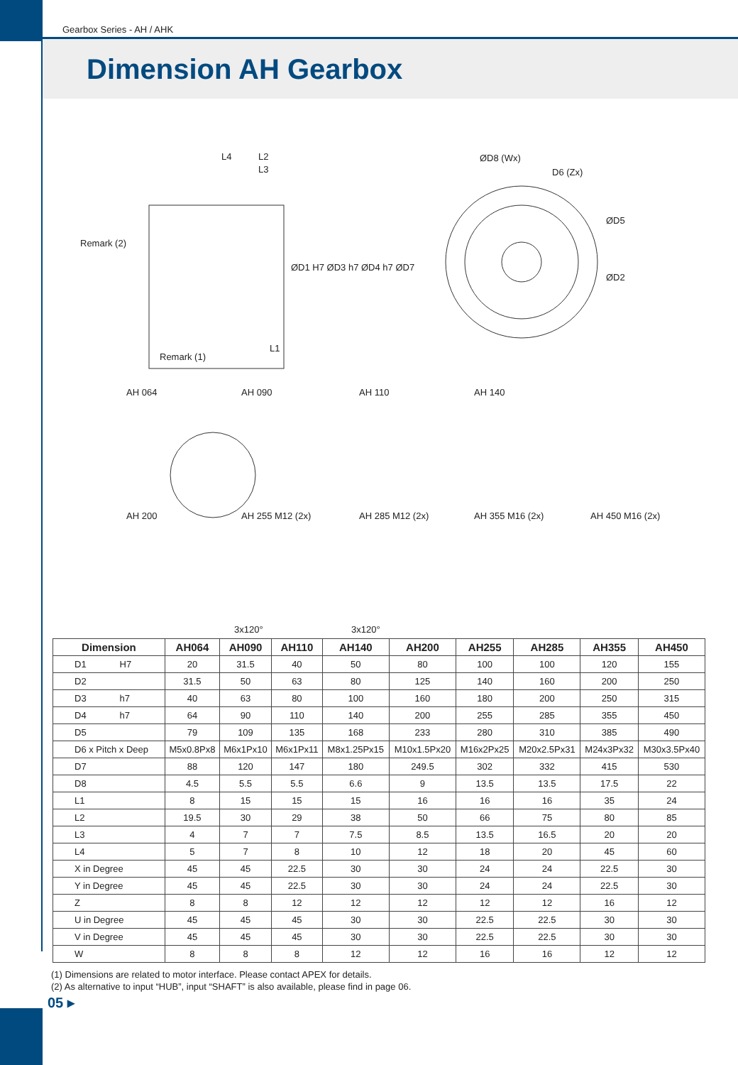Gearbox Series - AH / AHK
Dimension AH Gearbox
L4 L2
L3
Remark (2)
ØD1 H7 ØD3 h7 ØD4 h7 ØD7
L1
Remark (1)
ØD8 (Wx)
D6 (Zx)
ØD5
ØD2
AH 064 AH 090 AH 110 AH 140
AH 200 AH 255 M12 (2x) AH 285 M12 (2x) AH 355 M16 (2x) AH 450 M16 (2x)
3x120° 3x120°
| Dimension | AH064 | AH090 | AH110 | AH140 | AH200 | AH255 | AH285 | AH355 | AH450 |
| --- | --- | --- | --- | --- | --- | --- | --- | --- | --- |
| D1 H7 | 20 | 31.5 | 40 | 50 | 80 | 100 | 100 | 120 | 155 |
| D2 | 31.5 | 50 | 63 | 80 | 125 | 140 | 160 | 200 | 250 |
| D3 h7 | 40 | 63 | 80 | 100 | 160 | 180 | 200 | 250 | 315 |
| D4 h7 | 64 | 90 | 110 | 140 | 200 | 255 | 285 | 355 | 450 |
| D5 | 79 | 109 | 135 | 168 | 233 | 280 | 310 | 385 | 490 |
| D6 x Pitch x Deep | M5x0.8Px8 | M6x1Px10 | M6x1Px11 | M8x1.25Px15 | M10x1.5Px20 | M16x2Px25 | M20x2.5Px31 | M24x3Px32 | M30x3.5Px40 |
| D7 | 88 | 120 | 147 | 180 | 249.5 | 302 | 332 | 415 | 530 |
| D8 | 4.5 | 5.5 | 5.5 | 6.6 | 9 | 13.5 | 13.5 | 17.5 | 22 |
| L1 | 8 | 15 | 15 | 15 | 16 | 16 | 16 | 35 | 24 |
| L2 | 19.5 | 30 | 29 | 38 | 50 | 66 | 75 | 80 | 85 |
| L3 | 4 | 7 | 7 | 7.5 | 8.5 | 13.5 | 16.5 | 20 | 20 |
| L4 | 5 | 7 | 8 | 10 | 12 | 18 | 20 | 45 | 60 |
| X in Degree | 45 | 45 | 22.5 | 30 | 30 | 24 | 24 | 22.5 | 30 |
| Y in Degree | 45 | 45 | 22.5 | 30 | 30 | 24 | 24 | 22.5 | 30 |
| Z | 8 | 8 | 12 | 12 | 12 | 12 | 12 | 16 | 12 |
| U in Degree | 45 | 45 | 45 | 30 | 30 | 22.5 | 22.5 | 30 | 30 |
| V in Degree | 45 | 45 | 45 | 30 | 30 | 22.5 | 22.5 | 30 | 30 |
| W | 8 | 8 | 8 | 12 | 12 | 16 | 16 | 12 | 12 |
(1) Dimensions are related to motor interface. Please contact APEX for details.
(2) As alternative to input “HUB”, input “SHAFT” is also available, please find in page 06.
05 ▸